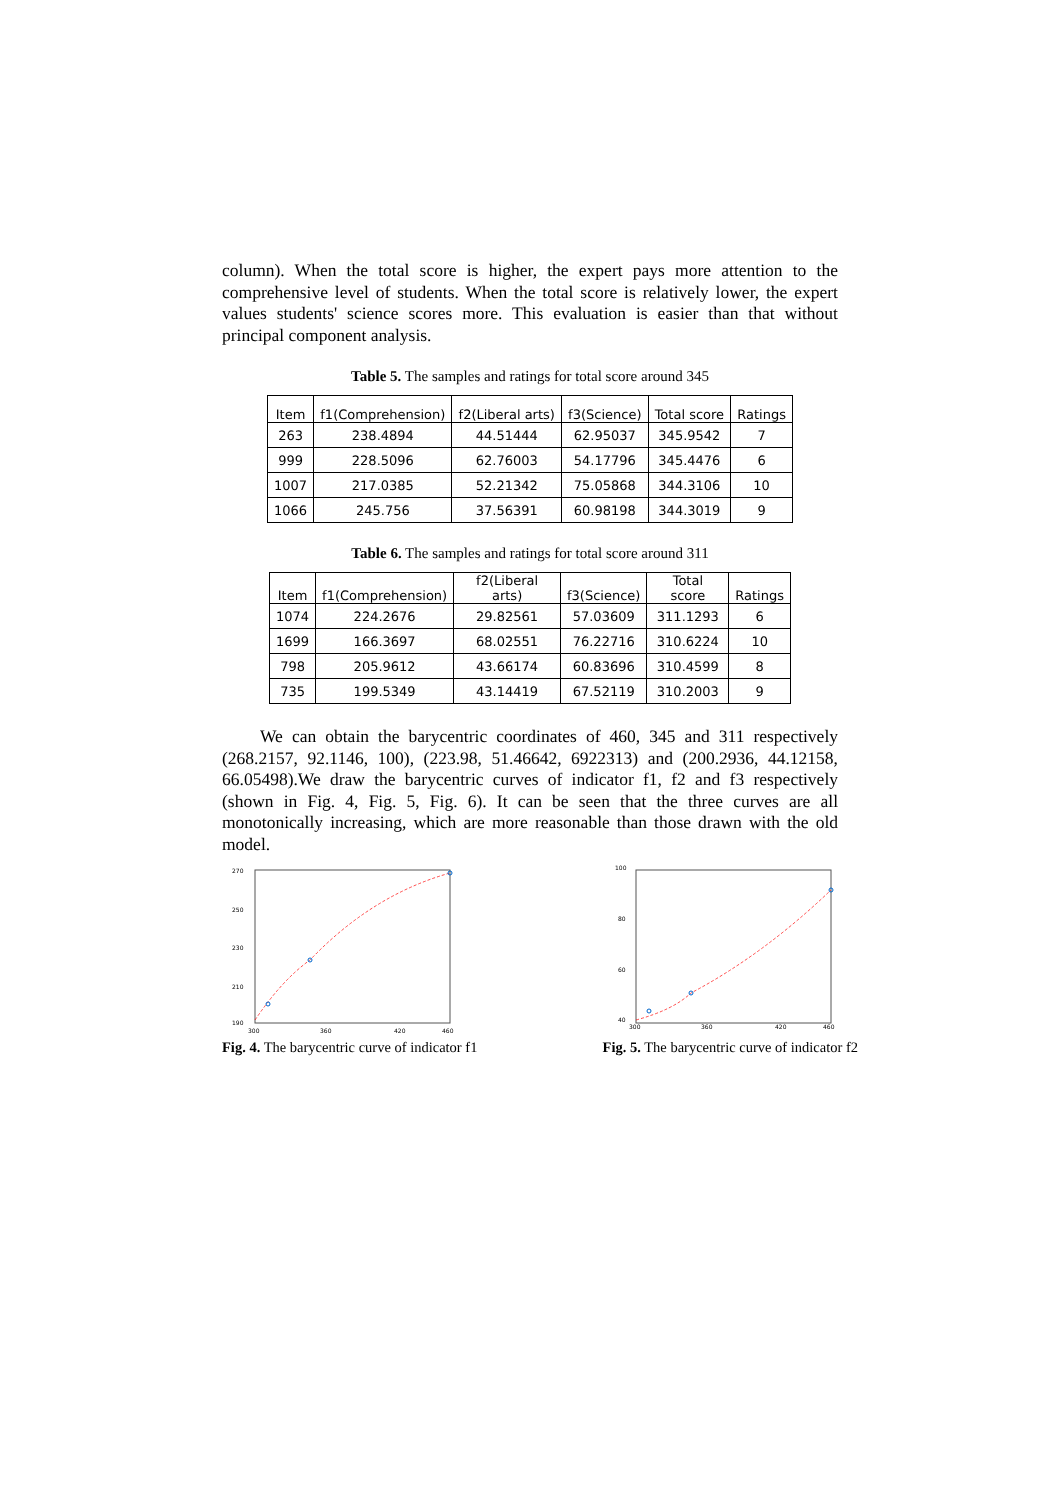column). When the total score is higher, the expert pays more attention to the comprehensive level of students. When the total score is relatively lower, the expert values students' science scores more. This evaluation is easier than that without principal component analysis.
Table 5. The samples and ratings for total score around 345
| Item | f1(Comprehension) | f2(Liberal arts) | f3(Science) | Total score | Ratings |
| --- | --- | --- | --- | --- | --- |
| 263 | 238.4894 | 44.51444 | 62.95037 | 345.9542 | 7 |
| 999 | 228.5096 | 62.76003 | 54.17796 | 345.4476 | 6 |
| 1007 | 217.0385 | 52.21342 | 75.05868 | 344.3106 | 10 |
| 1066 | 245.756 | 37.56391 | 60.98198 | 344.3019 | 9 |
Table 6. The samples and ratings for total score around 311
| Item | f1(Comprehension) | f2(Liberal arts) | f3(Science) | Total score | Ratings |
| --- | --- | --- | --- | --- | --- |
| 1074 | 224.2676 | 29.82561 | 57.03609 | 311.1293 | 6 |
| 1699 | 166.3697 | 68.02551 | 76.22716 | 310.6224 | 10 |
| 798 | 205.9612 | 43.66174 | 60.83696 | 310.4599 | 8 |
| 735 | 199.5349 | 43.14419 | 67.52119 | 310.2003 | 9 |
We can obtain the barycentric coordinates of 460, 345 and 311 respectively (268.2157, 92.1146, 100), (223.98, 51.46642, 6922313) and (200.2936, 44.12158, 66.05498).We draw the barycentric curves of indicator f1, f2 and f3 respectively (shown in Fig. 4, Fig. 5, Fig. 6). It can be seen that the three curves are all monotonically increasing, which are more reasonable than those drawn with the old model.
270
250
230
210
190
300
360
420
460
Fig. 4. The barycentric curve of indicator f1
100
80
60
40
300
360
420
460
Fig. 5. The barycentric curve of indicator f2